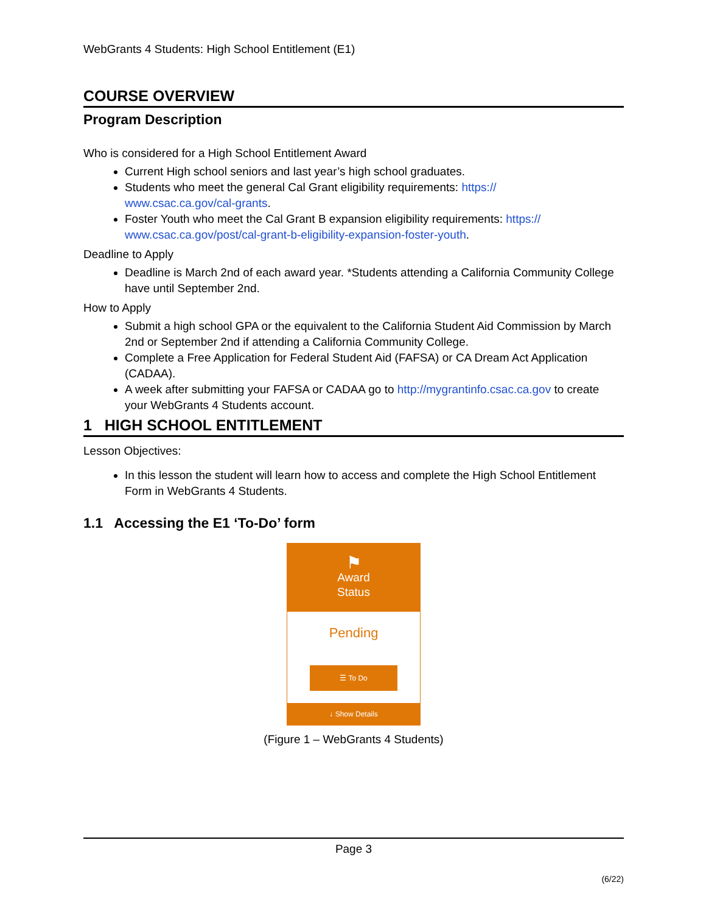WebGrants 4 Students: High School Entitlement (E1)
COURSE OVERVIEW
Program Description
Who is considered for a High School Entitlement Award
Current High school seniors and last year’s high school graduates.
Students who meet the general Cal Grant eligibility requirements: https://
www.csac.ca.gov/cal-grants.
Foster Youth who meet the Cal Grant B expansion eligibility requirements: https://
www.csac.ca.gov/post/cal-grant-b-eligibility-expansion-foster-youth.
Deadline to Apply
Deadline is March 2nd of each award year. *Students attending a California Community College have until September 2nd.
How to Apply
Submit a high school GPA or the equivalent to the California Student Aid Commission by March 2nd or September 2nd if attending a California Community College.
Complete a Free Application for Federal Student Aid (FAFSA) or CA Dream Act Application (CADAA).
A week after submitting your FAFSA or CADAA go to http://mygrantinfo.csac.ca.gov to create your WebGrants 4 Students account.
1 HIGH SCHOOL ENTITLEMENT
Lesson Objectives:
In this lesson the student will learn how to access and complete the High School Entitlement Form in WebGrants 4 Students.
1.1 Accessing the E1 ‘To-Do’ form
⚑
Award
Status
Pending
☰ To Do
↓ Show Details
(Figure 1 – WebGrants 4 Students)
Page 3
(6/22)